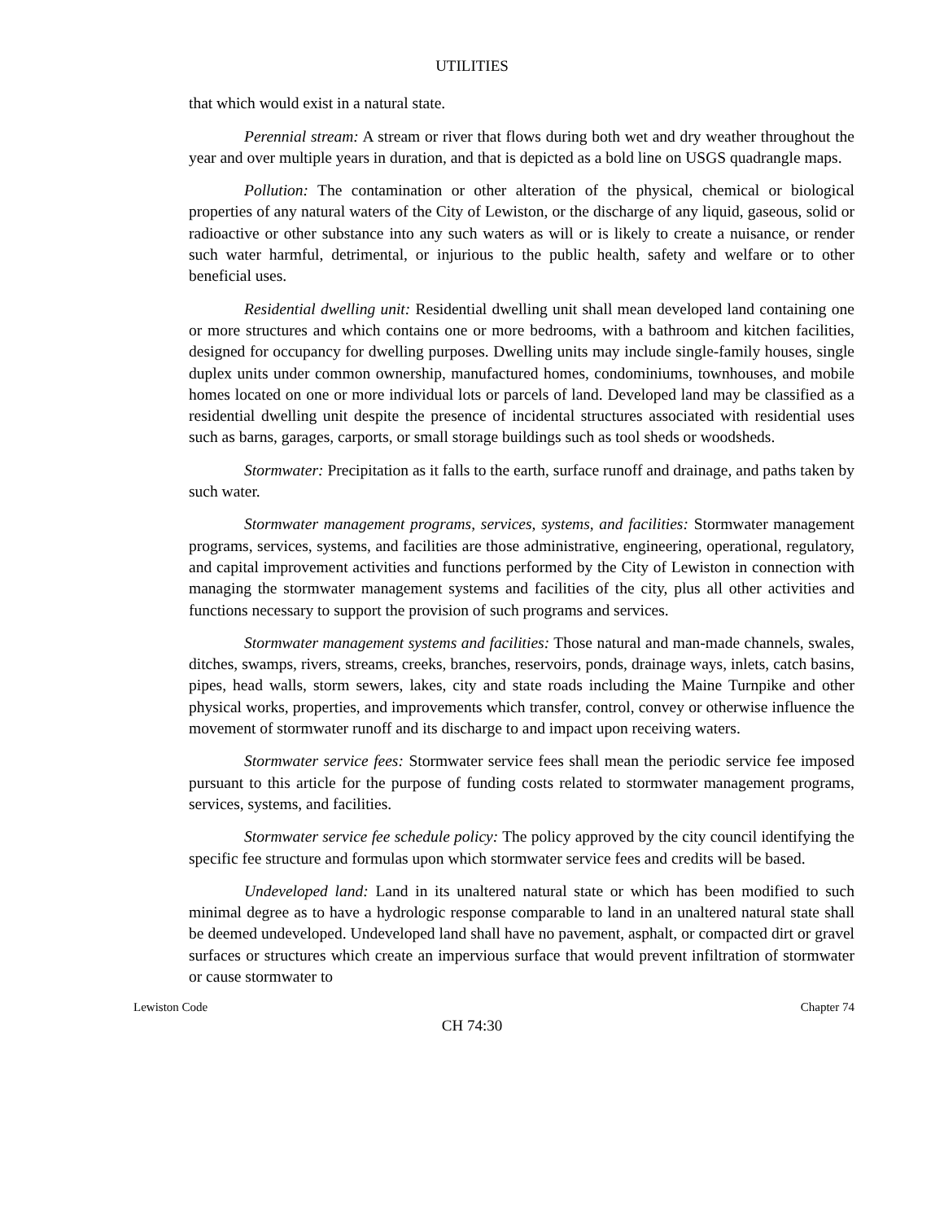UTILITIES
that which would exist in a natural state.
Perennial stream: A stream or river that flows during both wet and dry weather throughout the year and over multiple years in duration, and that is depicted as a bold line on USGS quadrangle maps.
Pollution: The contamination or other alteration of the physical, chemical or biological properties of any natural waters of the City of Lewiston, or the discharge of any liquid, gaseous, solid or radioactive or other substance into any such waters as will or is likely to create a nuisance, or render such water harmful, detrimental, or injurious to the public health, safety and welfare or to other beneficial uses.
Residential dwelling unit: Residential dwelling unit shall mean developed land containing one or more structures and which contains one or more bedrooms, with a bathroom and kitchen facilities, designed for occupancy for dwelling purposes. Dwelling units may include single-family houses, single duplex units under common ownership, manufactured homes, condominiums, townhouses, and mobile homes located on one or more individual lots or parcels of land. Developed land may be classified as a residential dwelling unit despite the presence of incidental structures associated with residential uses such as barns, garages, carports, or small storage buildings such as tool sheds or woodsheds.
Stormwater: Precipitation as it falls to the earth, surface runoff and drainage, and paths taken by such water.
Stormwater management programs, services, systems, and facilities: Stormwater management programs, services, systems, and facilities are those administrative, engineering, operational, regulatory, and capital improvement activities and functions performed by the City of Lewiston in connection with managing the stormwater management systems and facilities of the city, plus all other activities and functions necessary to support the provision of such programs and services.
Stormwater management systems and facilities: Those natural and man-made channels, swales, ditches, swamps, rivers, streams, creeks, branches, reservoirs, ponds, drainage ways, inlets, catch basins, pipes, head walls, storm sewers, lakes, city and state roads including the Maine Turnpike and other physical works, properties, and improvements which transfer, control, convey or otherwise influence the movement of stormwater runoff and its discharge to and impact upon receiving waters.
Stormwater service fees: Stormwater service fees shall mean the periodic service fee imposed pursuant to this article for the purpose of funding costs related to stormwater management programs, services, systems, and facilities.
Stormwater service fee schedule policy: The policy approved by the city council identifying the specific fee structure and formulas upon which stormwater service fees and credits will be based.
Undeveloped land: Land in its unaltered natural state or which has been modified to such minimal degree as to have a hydrologic response comparable to land in an unaltered natural state shall be deemed undeveloped. Undeveloped land shall have no pavement, asphalt, or compacted dirt or gravel surfaces or structures which create an impervious surface that would prevent infiltration of stormwater or cause stormwater to
Lewiston Code Chapter 74
CH 74:30